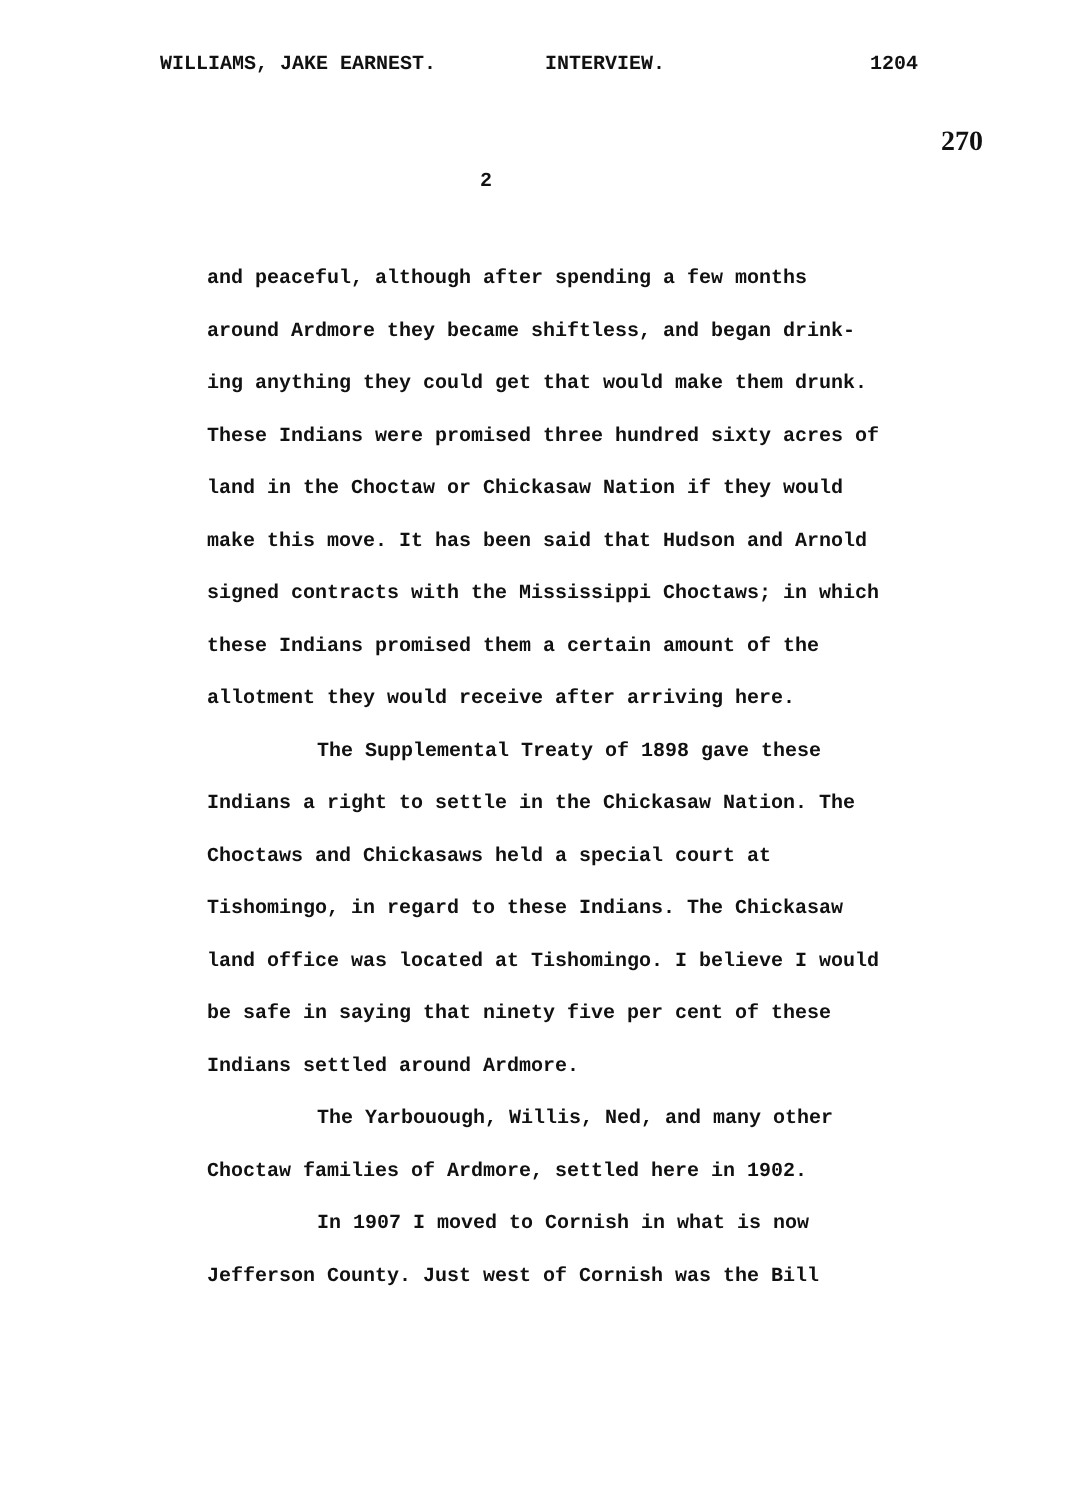WILLIAMS, JAKE EARNEST. INTERVIEW. 1204
270
2
and peaceful, although after spending a few months around Ardmore they became shiftless, and began drink- ing anything they could get that would make them drunk.
These Indians were promised three hundred sixty acres of land in the Choctaw or Chickasaw Nation if they would make this move. It has been said that Hudson and Arnold signed contracts with the Mississippi Choctaws; in which these Indians promised them a certain amount of the allotment they would receive after arriving here.
The Supplemental Treaty of 1898 gave these Indians a right to settle in the Chickasaw Nation. The Choctaws and Chickasaws held a special court at Tishomingo, in regard to these Indians. The Chickasaw land office was located at Tishomingo. I believe I would be safe in saying that ninety five per cent of these Indians settled around Ardmore.
The Yarbouough, Willis, Ned, and many other Choctaw families of Ardmore, settled here in 1902.
In 1907 I moved to Cornish in what is now Jefferson County. Just west of Cornish was the Bill